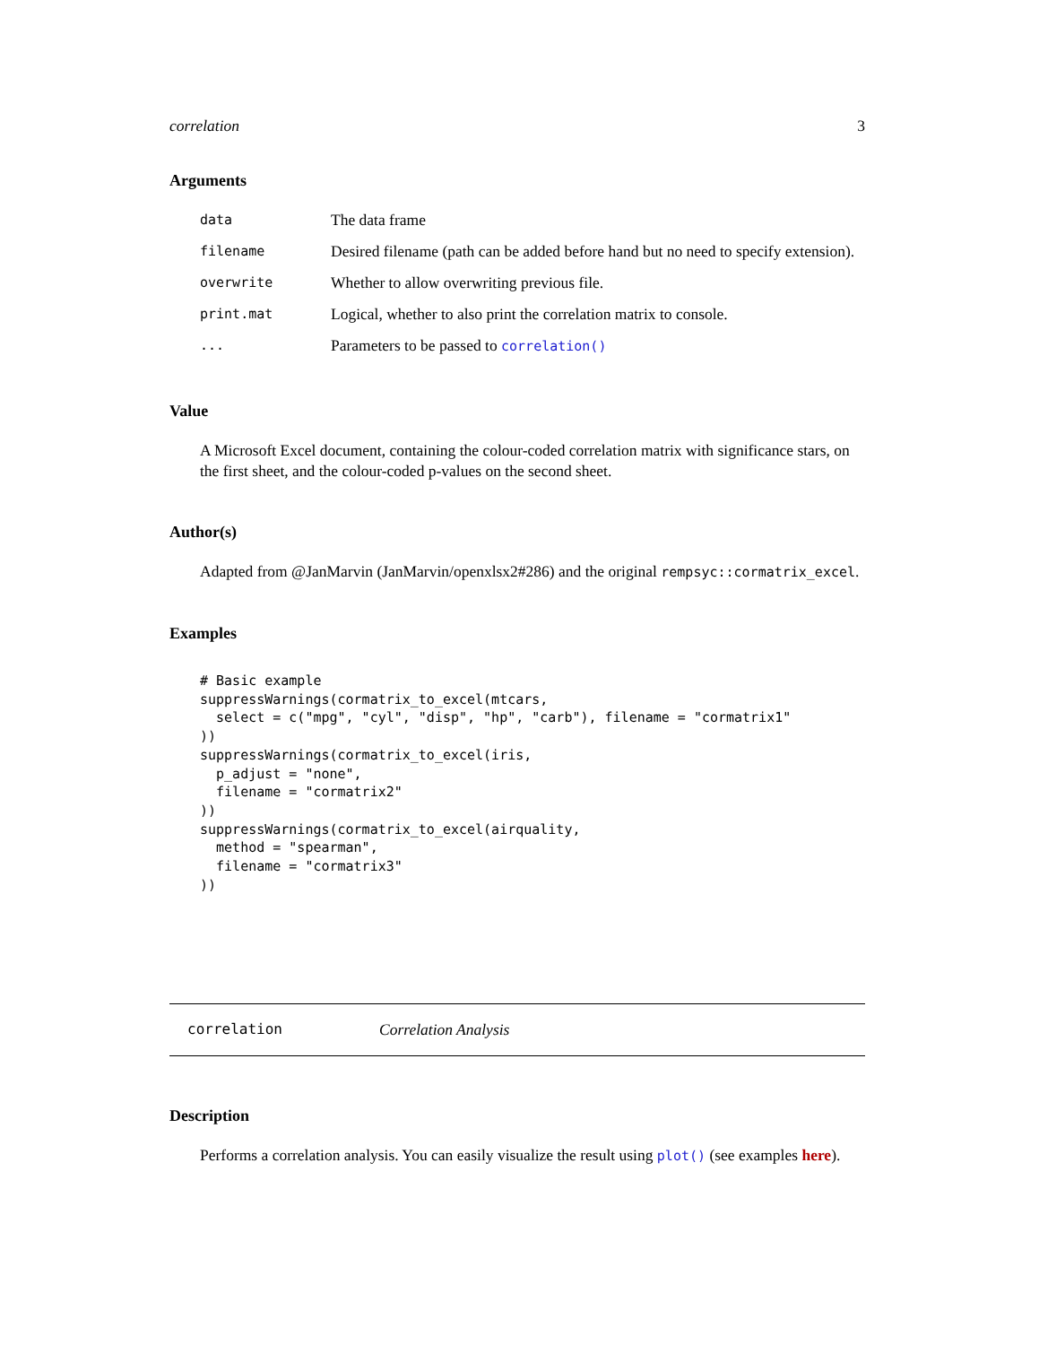correlation 3
Arguments
| data | The data frame |
| filename | Desired filename (path can be added before hand but no need to specify extension). |
| overwrite | Whether to allow overwriting previous file. |
| print.mat | Logical, whether to also print the correlation matrix to console. |
| ... | Parameters to be passed to correlation() |
Value
A Microsoft Excel document, containing the colour-coded correlation matrix with significance stars, on the first sheet, and the colour-coded p-values on the second sheet.
Author(s)
Adapted from @JanMarvin (JanMarvin/openxlsx2#286) and the original rempsyc::cormatrix_excel.
Examples
# Basic example
suppressWarnings(cormatrix_to_excel(mtcars,
  select = c("mpg", "cyl", "disp", "hp", "carb"), filename = "cormatrix1"
))
suppressWarnings(cormatrix_to_excel(iris,
  p_adjust = "none",
  filename = "cormatrix2"
))
suppressWarnings(cormatrix_to_excel(airquality,
  method = "spearman",
  filename = "cormatrix3"
))
correlation Correlation Analysis
Description
Performs a correlation analysis. You can easily visualize the result using plot() (see examples here).